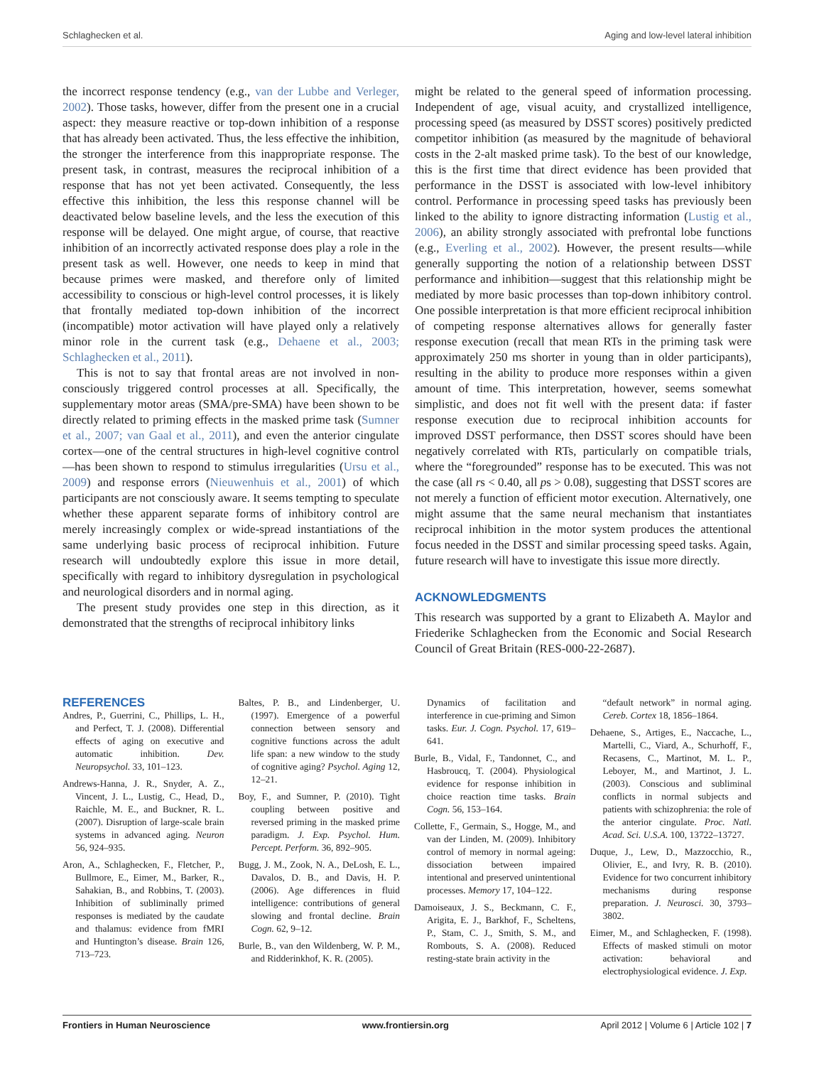Schlaghecken et al. Aging and low-level lateral inhibition
the incorrect response tendency (e.g., van der Lubbe and Verleger, 2002). Those tasks, however, differ from the present one in a crucial aspect: they measure reactive or top-down inhibition of a response that has already been activated. Thus, the less effective the inhibition, the stronger the interference from this inappropriate response. The present task, in contrast, measures the reciprocal inhibition of a response that has not yet been activated. Consequently, the less effective this inhibition, the less this response channel will be deactivated below baseline levels, and the less the execution of this response will be delayed. One might argue, of course, that reactive inhibition of an incorrectly activated response does play a role in the present task as well. However, one needs to keep in mind that because primes were masked, and therefore only of limited accessibility to conscious or high-level control processes, it is likely that frontally mediated top-down inhibition of the incorrect (incompatible) motor activation will have played only a relatively minor role in the current task (e.g., Dehaene et al., 2003; Schlaghecken et al., 2011).
This is not to say that frontal areas are not involved in non-consciously triggered control processes at all. Specifically, the supplementary motor areas (SMA/pre-SMA) have been shown to be directly related to priming effects in the masked prime task (Sumner et al., 2007; van Gaal et al., 2011), and even the anterior cingulate cortex—one of the central structures in high-level cognitive control—has been shown to respond to stimulus irregularities (Ursu et al., 2009) and response errors (Nieuwenhuis et al., 2001) of which participants are not consciously aware. It seems tempting to speculate whether these apparent separate forms of inhibitory control are merely increasingly complex or wide-spread instantiations of the same underlying basic process of reciprocal inhibition. Future research will undoubtedly explore this issue in more detail, specifically with regard to inhibitory dysregulation in psychological and neurological disorders and in normal aging.
The present study provides one step in this direction, as it demonstrated that the strengths of reciprocal inhibitory links
might be related to the general speed of information processing. Independent of age, visual acuity, and crystallized intelligence, processing speed (as measured by DSST scores) positively predicted competitor inhibition (as measured by the magnitude of behavioral costs in the 2-alt masked prime task). To the best of our knowledge, this is the first time that direct evidence has been provided that performance in the DSST is associated with low-level inhibitory control. Performance in processing speed tasks has previously been linked to the ability to ignore distracting information (Lustig et al., 2006), an ability strongly associated with prefrontal lobe functions (e.g., Everling et al., 2002). However, the present results—while generally supporting the notion of a relationship between DSST performance and inhibition—suggest that this relationship might be mediated by more basic processes than top-down inhibitory control. One possible interpretation is that more efficient reciprocal inhibition of competing response alternatives allows for generally faster response execution (recall that mean RTs in the priming task were approximately 250 ms shorter in young than in older participants), resulting in the ability to produce more responses within a given amount of time. This interpretation, however, seems somewhat simplistic, and does not fit well with the present data: if faster response execution due to reciprocal inhibition accounts for improved DSST performance, then DSST scores should have been negatively correlated with RTs, particularly on compatible trials, where the “foregrounded” response has to be executed. This was not the case (all rs < 0.40, all ps > 0.08), suggesting that DSST scores are not merely a function of efficient motor execution. Alternatively, one might assume that the same neural mechanism that instantiates reciprocal inhibition in the motor system produces the attentional focus needed in the DSST and similar processing speed tasks. Again, future research will have to investigate this issue more directly.
ACKNOWLEDGMENTS
This research was supported by a grant to Elizabeth A. Maylor and Friederike Schlaghecken from the Economic and Social Research Council of Great Britain (RES-000-22-2687).
REFERENCES
Andres, P., Guerrini, C., Phillips, L. H., and Perfect, T. J. (2008). Differential effects of aging on executive and automatic inhibition. Dev. Neuropsychol. 33, 101–123.
Andrews-Hanna, J. R., Snyder, A. Z., Vincent, J. L., Lustig, C., Head, D., Raichle, M. E., and Buckner, R. L. (2007). Disruption of large-scale brain systems in advanced aging. Neuron 56, 924–935.
Aron, A., Schlaghecken, F., Fletcher, P., Bullmore, E., Eimer, M., Barker, R., Sahakian, B., and Robbins, T. (2003). Inhibition of subliminally primed responses is mediated by the caudate and thalamus: evidence from fMRI and Huntington’s disease. Brain 126, 713–723.
Baltes, P. B., and Lindenberger, U. (1997). Emergence of a powerful connection between sensory and cognitive functions across the adult life span: a new window to the study of cognitive aging? Psychol. Aging 12, 12–21.
Boy, F., and Sumner, P. (2010). Tight coupling between positive and reversed priming in the masked prime paradigm. J. Exp. Psychol. Hum. Percept. Perform. 36, 892–905.
Bugg, J. M., Zook, N. A., DeLosh, E. L., Davalos, D. B., and Davis, H. P. (2006). Age differences in fluid intelligence: contributions of general slowing and frontal decline. Brain Cogn. 62, 9–12.
Burle, B., van den Wildenberg, W. P. M., and Ridderinkhof, K. R. (2005).
Dynamics of facilitation and interference in cue-priming and Simon tasks. Eur. J. Cogn. Psychol. 17, 619–641.
Burle, B., Vidal, F., Tandonnet, C., and Hasbroucq, T. (2004). Physiological evidence for response inhibition in choice reaction time tasks. Brain Cogn. 56, 153–164.
Collette, F., Germain, S., Hogge, M., and van der Linden, M. (2009). Inhibitory control of memory in normal ageing: dissociation between impaired intentional and preserved unintentional processes. Memory 17, 104–122.
Damoiseaux, J. S., Beckmann, C. F., Arigita, E. J., Barkhof, F., Scheltens, P., Stam, C. J., Smith, S. M., and Rombouts, S. A. (2008). Reduced resting-state brain activity in the
“default network” in normal aging. Cereb. Cortex 18, 1856–1864.
Dehaene, S., Artiges, E., Naccache, L., Martelli, C., Viard, A., Schurhoff, F., Recasens, C., Martinot, M. L. P., Leboyer, M., and Martinot, J. L. (2003). Conscious and subliminal conflicts in normal subjects and patients with schizophrenia: the role of the anterior cingulate. Proc. Natl. Acad. Sci. U.S.A. 100, 13722–13727.
Duque, J., Lew, D., Mazzocchio, R., Olivier, E., and Ivry, R. B. (2010). Evidence for two concurrent inhibitory mechanisms during response preparation. J. Neurosci. 30, 3793–3802.
Eimer, M., and Schlaghecken, F. (1998). Effects of masked stimuli on motor activation: behavioral and electrophysiological evidence. J. Exp.
Frontiers in Human Neuroscience www.frontiersin.org April 2012 | Volume 6 | Article 102 | 7